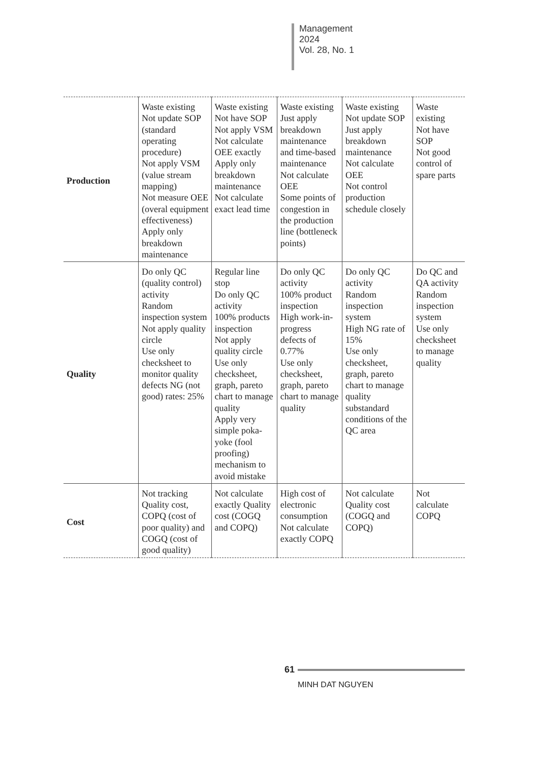Management
2024
Vol. 28, No. 1
| Production | Waste existing Not update SOP (standard operating procedure) Not apply VSM (value stream mapping) Not measure OEE (overal equipment effectiveness) Apply only breakdown maintenance | Waste existing Not have SOP Not apply VSM Not calculate OEE exactly Apply only breakdown maintenance Not calculate exact lead time | Waste existing Just apply breakdown maintenance and time-based maintenance Not calculate OEE Some points of congestion in the production line (bottleneck points) | Waste existing Not update SOP Just apply breakdown maintenance Not calculate OEE Not control production schedule closely | Waste existing Not have SOP Not good control of spare parts |
| Quality | Do only QC (quality control) activity Random inspection system Not apply quality circle Use only checksheet to monitor quality defects NG (not good) rates: 25% | Regular line stop Do only QC activity 100% products inspection Not apply quality circle Use only checksheet, graph, pareto chart to manage quality Apply very simple poka-yoke (fool proofing) mechanism to avoid mistake | Do only QC activity 100% product inspection High work-in-progress defects of 0.77% Use only checksheet, graph, pareto chart to manage quality | Do only QC activity Random inspection system High NG rate of 15% Use only checksheet, graph, pareto chart to manage quality substandard conditions of the QC area | Do QC and QA activity Random inspection system Use only checksheet to manage quality |
| Cost | Not tracking Quality cost, COPQ (cost of poor quality) and COGQ (cost of good quality) | Not calculate exactly Quality cost (COGQ and COPQ) | High cost of electronic consumption Not calculate exactly COPQ | Not calculate Quality cost (COGQ and COPQ) | Not calculate COPQ |
61
MINH DAT NGUYEN